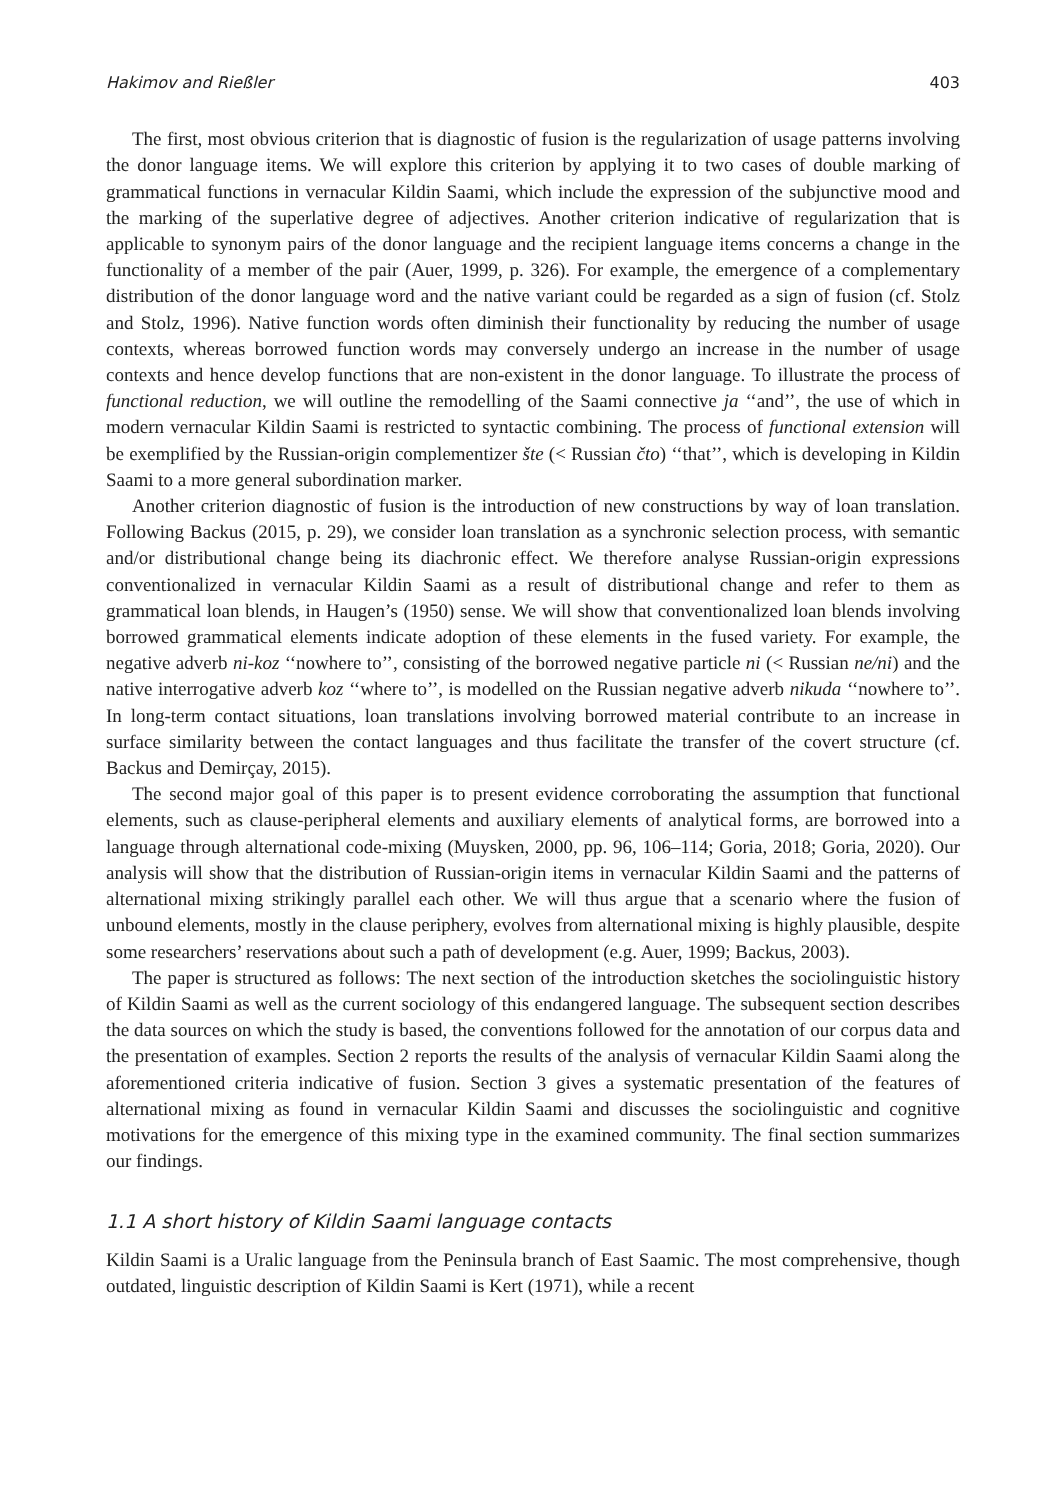Hakimov and Rießler 403
The first, most obvious criterion that is diagnostic of fusion is the regularization of usage patterns involving the donor language items. We will explore this criterion by applying it to two cases of double marking of grammatical functions in vernacular Kildin Saami, which include the expression of the subjunctive mood and the marking of the superlative degree of adjectives. Another criterion indicative of regularization that is applicable to synonym pairs of the donor language and the recipient language items concerns a change in the functionality of a member of the pair (Auer, 1999, p. 326). For example, the emergence of a complementary distribution of the donor language word and the native variant could be regarded as a sign of fusion (cf. Stolz and Stolz, 1996). Native function words often diminish their functionality by reducing the number of usage contexts, whereas borrowed function words may conversely undergo an increase in the number of usage contexts and hence develop functions that are non-existent in the donor language. To illustrate the process of functional reduction, we will outline the remodelling of the Saami connective ja ‘‘and’’, the use of which in modern vernacular Kildin Saami is restricted to syntactic combining. The process of functional extension will be exemplified by the Russian-origin complementizer šte (< Russian čto) ‘‘that’’, which is developing in Kildin Saami to a more general subordination marker.
Another criterion diagnostic of fusion is the introduction of new constructions by way of loan translation. Following Backus (2015, p. 29), we consider loan translation as a synchronic selection process, with semantic and/or distributional change being its diachronic effect. We therefore analyse Russian-origin expressions conventionalized in vernacular Kildin Saami as a result of distributional change and refer to them as grammatical loan blends, in Haugen’s (1950) sense. We will show that conventionalized loan blends involving borrowed grammatical elements indicate adoption of these elements in the fused variety. For example, the negative adverb ni-koz ‘‘nowhere to’’, consisting of the borrowed negative particle ni (< Russian ne/ni) and the native interrogative adverb koz ‘‘where to’’, is modelled on the Russian negative adverb nikuda ‘‘nowhere to’’. In long-term contact situations, loan translations involving borrowed material contribute to an increase in surface similarity between the contact languages and thus facilitate the transfer of the covert structure (cf. Backus and Demirçay, 2015).
The second major goal of this paper is to present evidence corroborating the assumption that functional elements, such as clause-peripheral elements and auxiliary elements of analytical forms, are borrowed into a language through alternational code-mixing (Muysken, 2000, pp. 96, 106–114; Goria, 2018; Goria, 2020). Our analysis will show that the distribution of Russian-origin items in vernacular Kildin Saami and the patterns of alternational mixing strikingly parallel each other. We will thus argue that a scenario where the fusion of unbound elements, mostly in the clause periphery, evolves from alternational mixing is highly plausible, despite some researchers’ reservations about such a path of development (e.g. Auer, 1999; Backus, 2003).
The paper is structured as follows: The next section of the introduction sketches the sociolinguistic history of Kildin Saami as well as the current sociology of this endangered language. The subsequent section describes the data sources on which the study is based, the conventions followed for the annotation of our corpus data and the presentation of examples. Section 2 reports the results of the analysis of vernacular Kildin Saami along the aforementioned criteria indicative of fusion. Section 3 gives a systematic presentation of the features of alternational mixing as found in vernacular Kildin Saami and discusses the sociolinguistic and cognitive motivations for the emergence of this mixing type in the examined community. The final section summarizes our findings.
1.1 A short history of Kildin Saami language contacts
Kildin Saami is a Uralic language from the Peninsula branch of East Saamic. The most comprehensive, though outdated, linguistic description of Kildin Saami is Kert (1971), while a recent